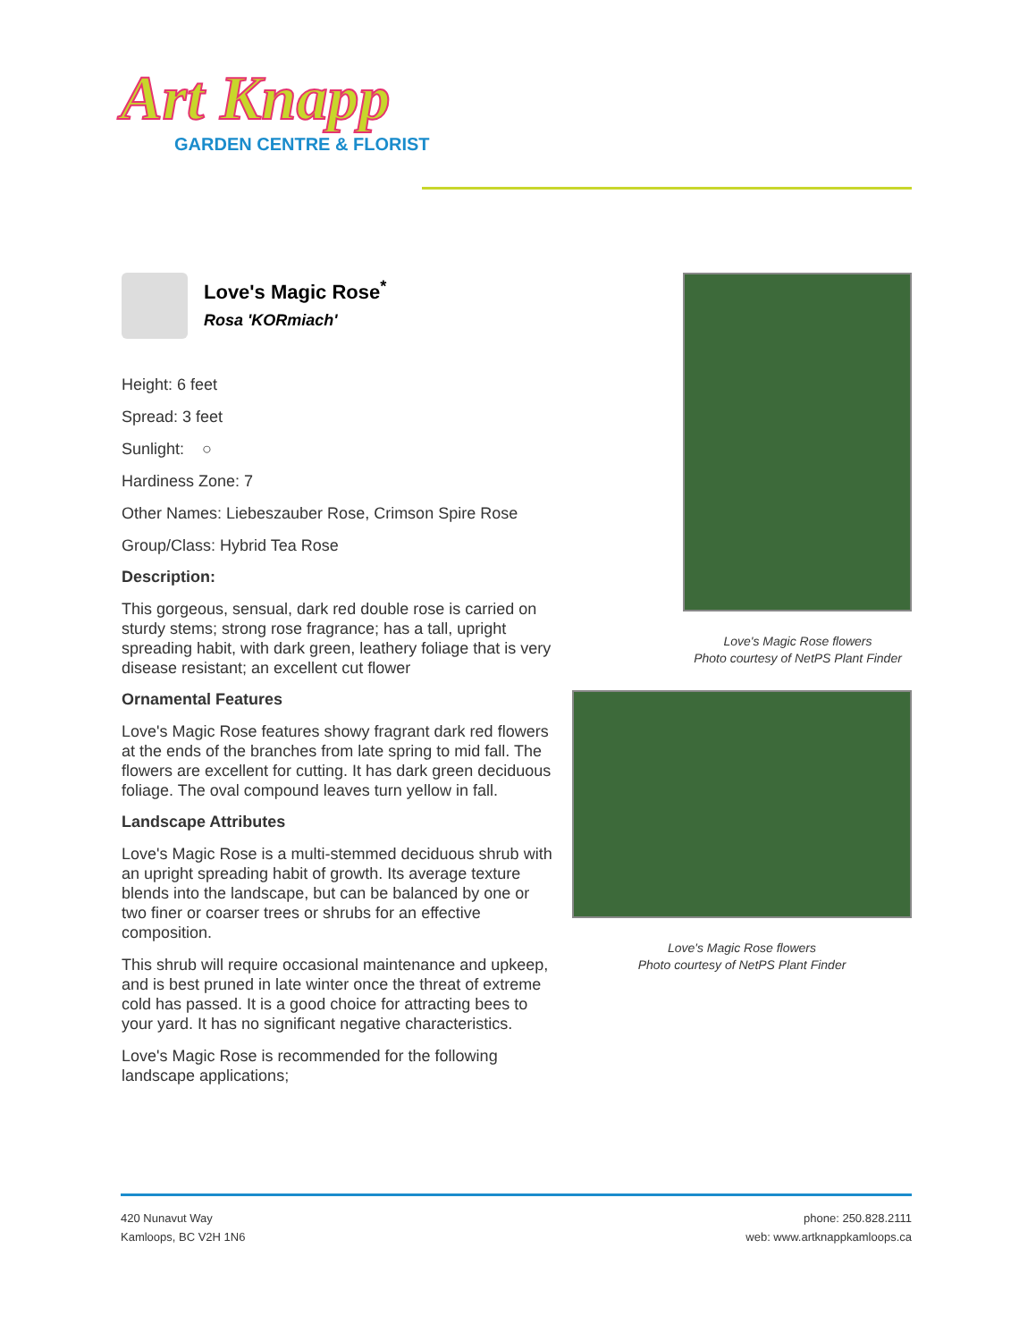Art Knapp
GARDEN CENTRE & FLORIST
Love's Magic Rose<sup>*</sup>
Rosa 'KORmiach'
Height: 6 feet
Spread: 3 feet
Sunlight: ○
Hardiness Zone: 7
Other Names: Liebeszauber Rose, Crimson Spire Rose
Group/Class: Hybrid Tea Rose
Description:
This gorgeous, sensual, dark red double rose is carried on sturdy stems; strong rose fragrance; has a tall, upright spreading habit, with dark green, leathery foliage that is very disease resistant; an excellent cut flower
Ornamental Features
Love's Magic Rose features showy fragrant dark red flowers at the ends of the branches from late spring to mid fall. The flowers are excellent for cutting. It has dark green deciduous foliage. The oval compound leaves turn yellow in fall.
Landscape Attributes
Love's Magic Rose is a multi-stemmed deciduous shrub with an upright spreading habit of growth. Its average texture blends into the landscape, but can be balanced by one or two finer or coarser trees or shrubs for an effective composition.
This shrub will require occasional maintenance and upkeep, and is best pruned in late winter once the threat of extreme cold has passed. It is a good choice for attracting bees to your yard. It has no significant negative characteristics.
Love's Magic Rose is recommended for the following landscape applications;
Love's Magic Rose flowers
Photo courtesy of NetPS Plant Finder
Love's Magic Rose flowers
Photo courtesy of NetPS Plant Finder
420 Nunavut Way
Kamloops, BC V2H 1N6
phone: 250.828.2111
web: www.artknappkamloops.ca